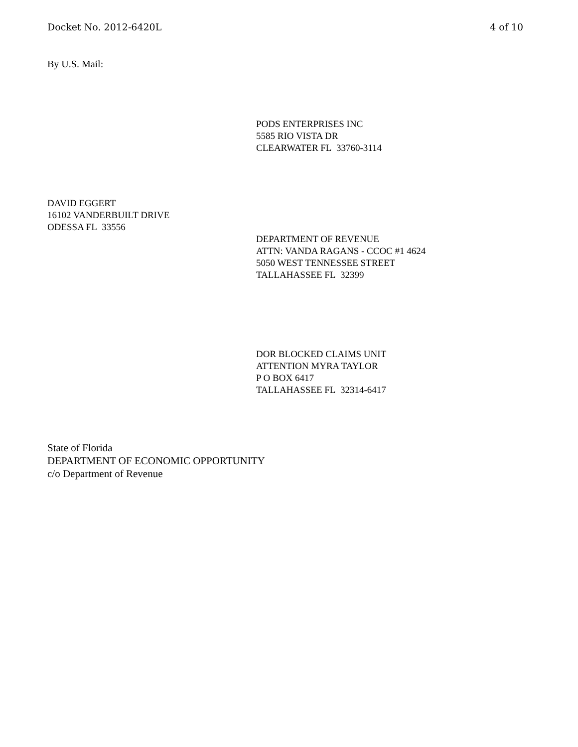Docket No. 2012-6420L 4 of 10
By U.S. Mail:
PODS ENTERPRISES INC
5585 RIO VISTA DR
CLEARWATER FL 33760-3114
DAVID EGGERT
16102 VANDERBUILT DRIVE
ODESSA FL 33556
DEPARTMENT OF REVENUE
ATTN: VANDA RAGANS - CCOC #1 4624
5050 WEST TENNESSEE STREET
TALLAHASSEE FL 32399
DOR BLOCKED CLAIMS UNIT
ATTENTION MYRA TAYLOR
P O BOX 6417
TALLAHASSEE FL 32314-6417
State of Florida
DEPARTMENT OF ECONOMIC OPPORTUNITY
c/o Department of Revenue